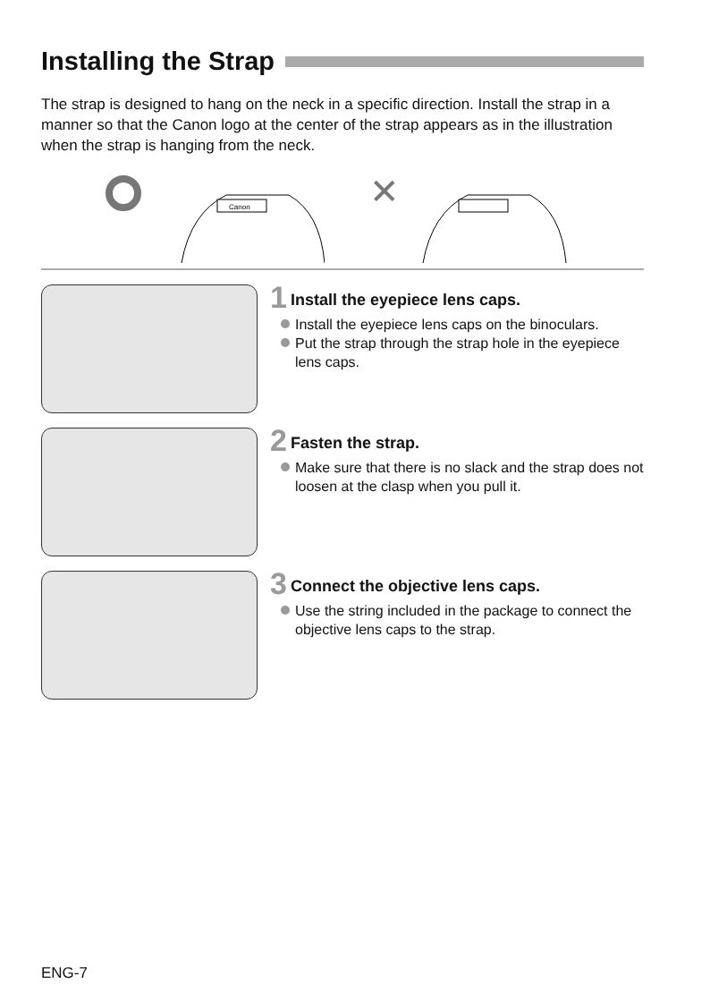Installing the Strap
The strap is designed to hang on the neck in a specific direction. Install the strap in a manner so that the Canon logo at the center of the strap appears as in the illustration when the strap is hanging from the neck.
Canon
✕
1 Install the eyepiece lens caps.
Install the eyepiece lens caps on the binoculars.
Put the strap through the strap hole in the eyepiece lens caps.
2 Fasten the strap.
Make sure that there is no slack and the strap does not loosen at the clasp when you pull it.
3 Connect the objective lens caps.
Use the string included in the package to connect the objective lens caps to the strap.
ENG-7